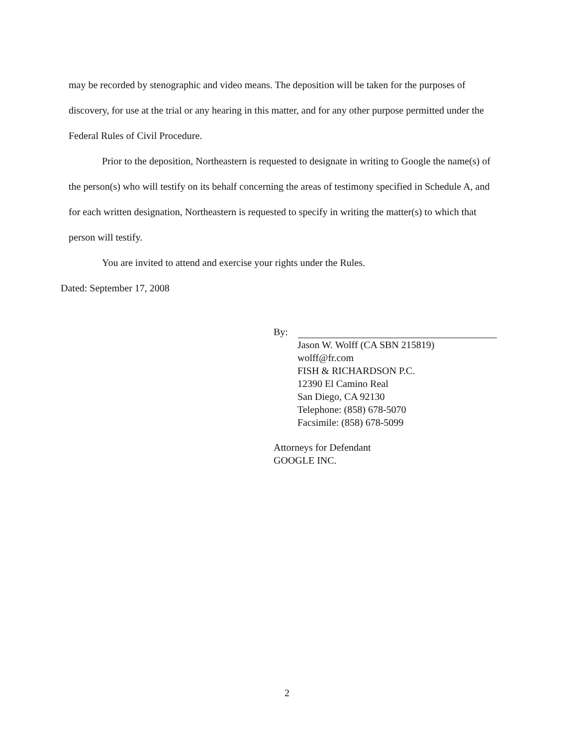may be recorded by stenographic and video means. The deposition will be taken for the purposes of discovery, for use at the trial or any hearing in this matter, and for any other purpose permitted under the Federal Rules of Civil Procedure.
Prior to the deposition, Northeastern is requested to designate in writing to Google the name(s) of the person(s) who will testify on its behalf concerning the areas of testimony specified in Schedule A, and for each written designation, Northeastern is requested to specify in writing the matter(s) to which that person will testify.
You are invited to attend and exercise your rights under the Rules.
Dated: September 17, 2008
By:
Jason W. Wolff (CA SBN 215819)
wolff@fr.com
FISH & RICHARDSON P.C.
12390 El Camino Real
San Diego, CA 92130
Telephone: (858) 678-5070
Facsimile: (858) 678-5099
Attorneys for Defendant
GOOGLE INC.
2